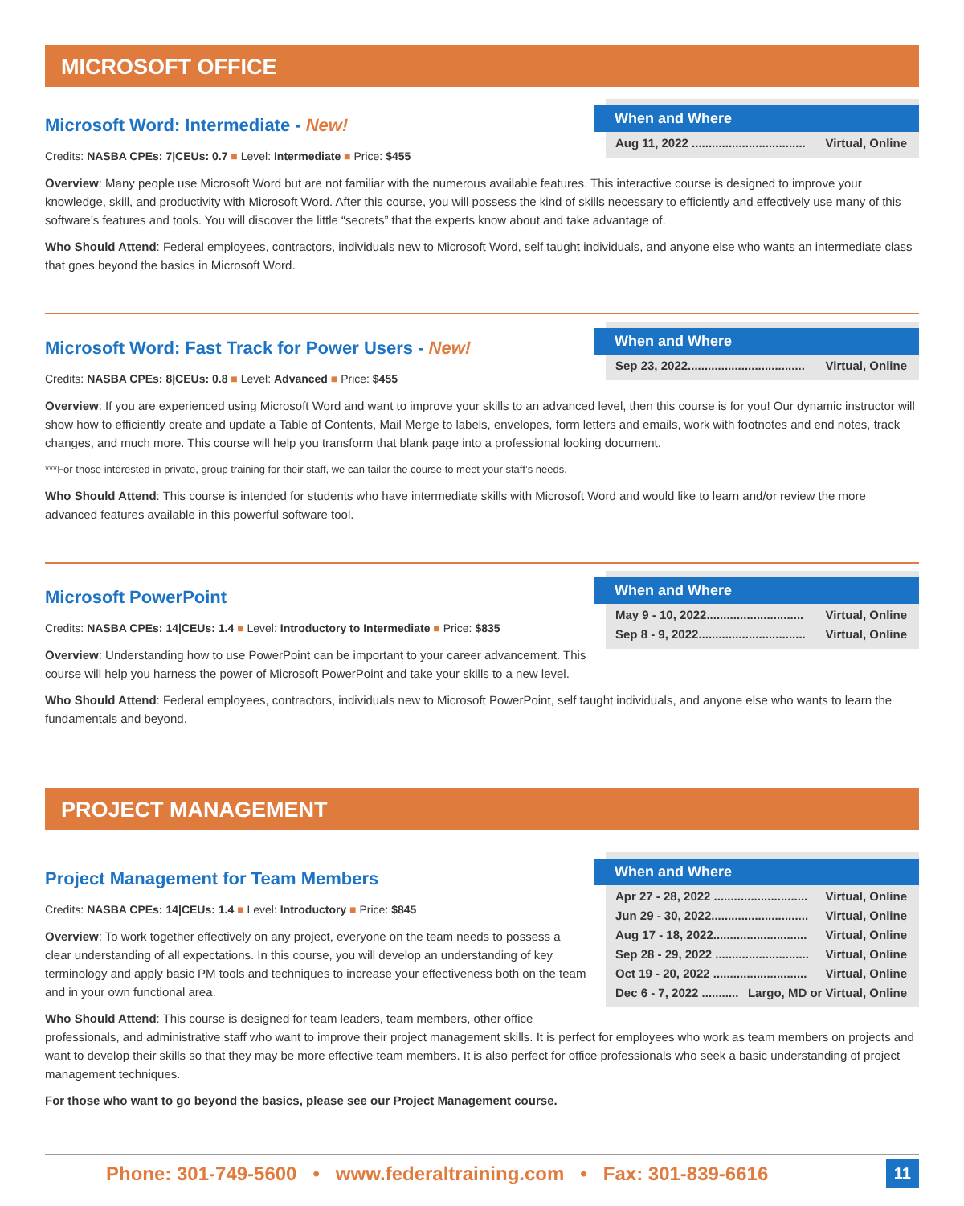MICROSOFT OFFICE
When and Where
Aug 11, 2022 .................................. Virtual, Online
Microsoft Word: Intermediate - New!
Credits: NASBA CPEs: 7|CEUs: 0.7 ■ Level: Intermediate ■ Price: $455
Overview: Many people use Microsoft Word but are not familiar with the numerous available features. This interactive course is designed to improve your knowledge, skill, and productivity with Microsoft Word. After this course, you will possess the kind of skills necessary to efficiently and effectively use many of this software’s features and tools. You will discover the little “secrets” that the experts know about and take advantage of.
Who Should Attend: Federal employees, contractors, individuals new to Microsoft Word, self taught individuals, and anyone else who wants an intermediate class that goes beyond the basics in Microsoft Word.
When and Where
Sep 23, 2022................................... Virtual, Online
Microsoft Word: Fast Track for Power Users - New!
Credits: NASBA CPEs: 8|CEUs: 0.8 ■ Level: Advanced ■ Price: $455
Overview: If you are experienced using Microsoft Word and want to improve your skills to an advanced level, then this course is for you! Our dynamic instructor will show how to efficiently create and update a Table of Contents, Mail Merge to labels, envelopes, form letters and emails, work with footnotes and end notes, track changes, and much more. This course will help you transform that blank page into a professional looking document.
***For those interested in private, group training for their staff, we can tailor the course to meet your staff’s needs.
Who Should Attend: This course is intended for students who have intermediate skills with Microsoft Word and would like to learn and/or review the more advanced features available in this powerful software tool.
When and Where
May 9 - 10, 2022............................. Virtual, Online
Sep 8 - 9, 2022................................ Virtual, Online
Microsoft PowerPoint
Credits: NASBA CPEs: 14|CEUs: 1.4 ■ Level: Introductory to Intermediate ■ Price: $835
Overview: Understanding how to use PowerPoint can be important to your career advancement. This course will help you harness the power of Microsoft PowerPoint and take your skills to a new level.
Who Should Attend: Federal employees, contractors, individuals new to Microsoft PowerPoint, self taught individuals, and anyone else who wants to learn the fundamentals and beyond.
PROJECT MANAGEMENT
When and Where
Apr 27 - 28, 2022 ............................ Virtual, Online
Jun 29 - 30, 2022............................. Virtual, Online
Aug 17 - 18, 2022............................ Virtual, Online
Sep 28 - 29, 2022 ............................ Virtual, Online
Oct 19 - 20, 2022 ............................ Virtual, Online
Dec 6 - 7, 2022 ........... Largo, MD or Virtual, Online
Project Management for Team Members
Credits: NASBA CPEs: 14|CEUs: 1.4 ■ Level: Introductory ■ Price: $845
Overview: To work together effectively on any project, everyone on the team needs to possess a clear understanding of all expectations. In this course, you will develop an understanding of key terminology and apply basic PM tools and techniques to increase your effectiveness both on the team and in your own functional area.
Who Should Attend: This course is designed for team leaders, team members, other office professionals, and administrative staff who want to improve their project management skills. It is perfect for employees who work as team members on projects and want to develop their skills so that they may be more effective team members. It is also perfect for office professionals who seek a basic understanding of project management techniques.
For those who want to go beyond the basics, please see our Project Management course.
Phone: 301-749-5600 • www.federaltraining.com • Fax: 301-839-6616 11